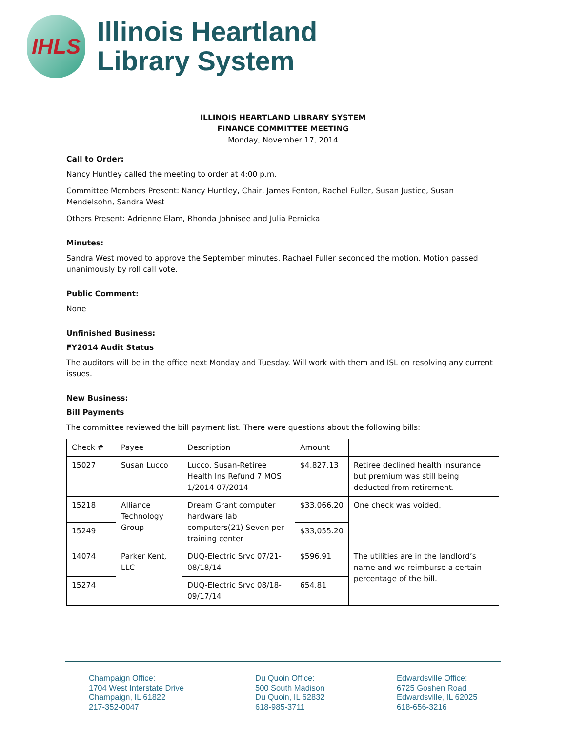IHLS
Illinois Heartland
Library System
ILLINOIS HEARTLAND LIBRARY SYSTEM
FINANCE COMMITTEE MEETING
Monday, November 17, 2014
Call to Order:
Nancy Huntley called the meeting to order at 4:00 p.m.
Committee Members Present: Nancy Huntley, Chair, James Fenton, Rachel Fuller, Susan Justice, Susan Mendelsohn, Sandra West
Others Present: Adrienne Elam, Rhonda Johnisee and Julia Pernicka
Minutes:
Sandra West moved to approve the September minutes. Rachael Fuller seconded the motion. Motion passed unanimously by roll call vote.
Public Comment:
None
Unfinished Business:
FY2014 Audit Status
The auditors will be in the office next Monday and Tuesday. Will work with them and ISL on resolving any current issues.
New Business:
Bill Payments
The committee reviewed the bill payment list. There were questions about the following bills:
| Check # | Payee | Description | Amount | |
| 15027 | Susan Lucco | Lucco, Susan-Retiree Health Ins Refund 7 MOS 1/2014-07/2014 | $4,827.13 | Retiree declined health insurance but premium was still being deducted from retirement. |
| 15218 | Alliance Technology Group | Dream Grant computer hardware lab computers(21) Seven per training center | $33,066.20 | One check was voided. |
| 15249 | | | $33,055.20 | |
| 14074 | Parker Kent, LLC | DUQ-Electric Srvc 07/21-08/18/14 | $596.91 | The utilities are in the landlord’s name and we reimburse a certain percentage of the bill. |
| 15274 | | DUQ-Electric Srvc 08/18-09/17/14 | 654.81 | |
Champaign Office:
1704 West Interstate Drive
Champaign, IL 61822
217-352-0047
Du Quoin Office:
500 South Madison
Du Quoin, IL 62832
618-985-3711
Edwardsville Office:
6725 Goshen Road
Edwardsville, IL 62025
618-656-3216